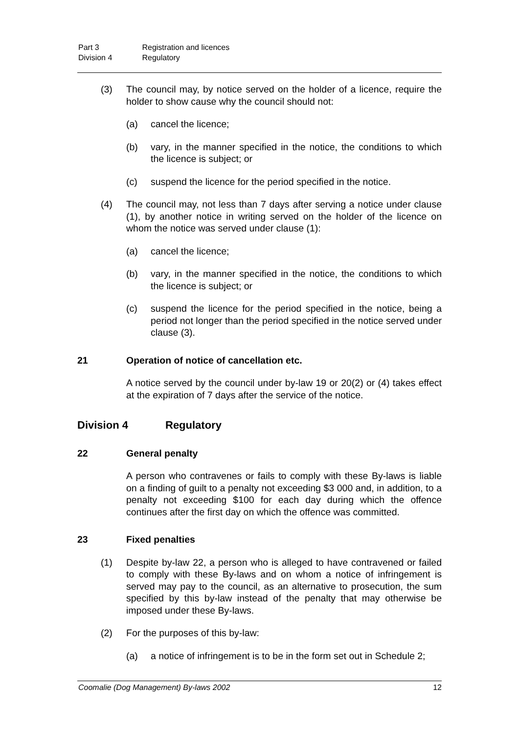Part 3 Registration and licences
Division 4 Regulatory
(3) The council may, by notice served on the holder of a licence, require the holder to show cause why the council should not:
(a) cancel the licence;
(b) vary, in the manner specified in the notice, the conditions to which the licence is subject; or
(c) suspend the licence for the period specified in the notice.
(4) The council may, not less than 7 days after serving a notice under clause (1), by another notice in writing served on the holder of the licence on whom the notice was served under clause (1):
(a) cancel the licence;
(b) vary, in the manner specified in the notice, the conditions to which the licence is subject; or
(c) suspend the licence for the period specified in the notice, being a period not longer than the period specified in the notice served under clause (3).
21 Operation of notice of cancellation etc.
A notice served by the council under by-law 19 or 20(2) or (4) takes effect at the expiration of 7 days after the service of the notice.
Division 4 Regulatory
22 General penalty
A person who contravenes or fails to comply with these By-laws is liable on a finding of guilt to a penalty not exceeding $3 000 and, in addition, to a penalty not exceeding $100 for each day during which the offence continues after the first day on which the offence was committed.
23 Fixed penalties
(1) Despite by-law 22, a person who is alleged to have contravened or failed to comply with these By-laws and on whom a notice of infringement is served may pay to the council, as an alternative to prosecution, the sum specified by this by-law instead of the penalty that may otherwise be imposed under these By-laws.
(2) For the purposes of this by-law:
(a) a notice of infringement is to be in the form set out in Schedule 2;
Coomalie (Dog Management) By-laws 2002 12